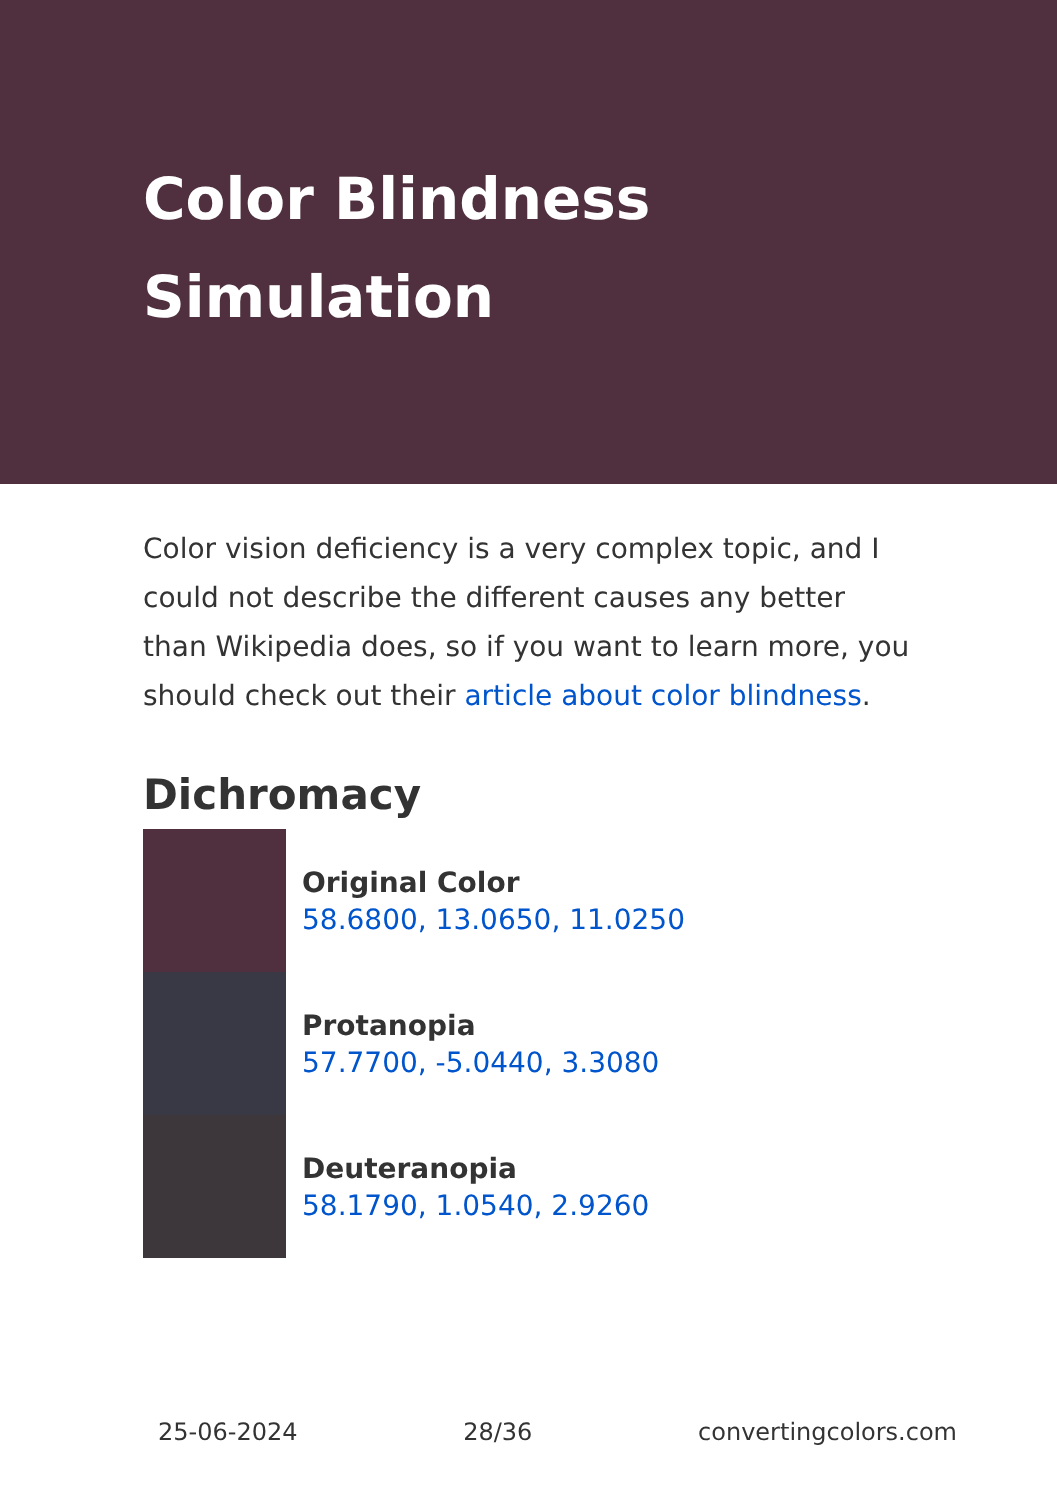Color Blindness Simulation
Color vision deficiency is a very complex topic, and I could not describe the different causes any better than Wikipedia does, so if you want to learn more, you should check out their article about color blindness.
Dichromacy
Original Color
58.6800, 13.0650, 11.0250
Protanopia
57.7700, -5.0440, 3.3080
Deuteranopia
58.1790, 1.0540, 2.9260
25-06-2024 28/36 convertingcolors.com